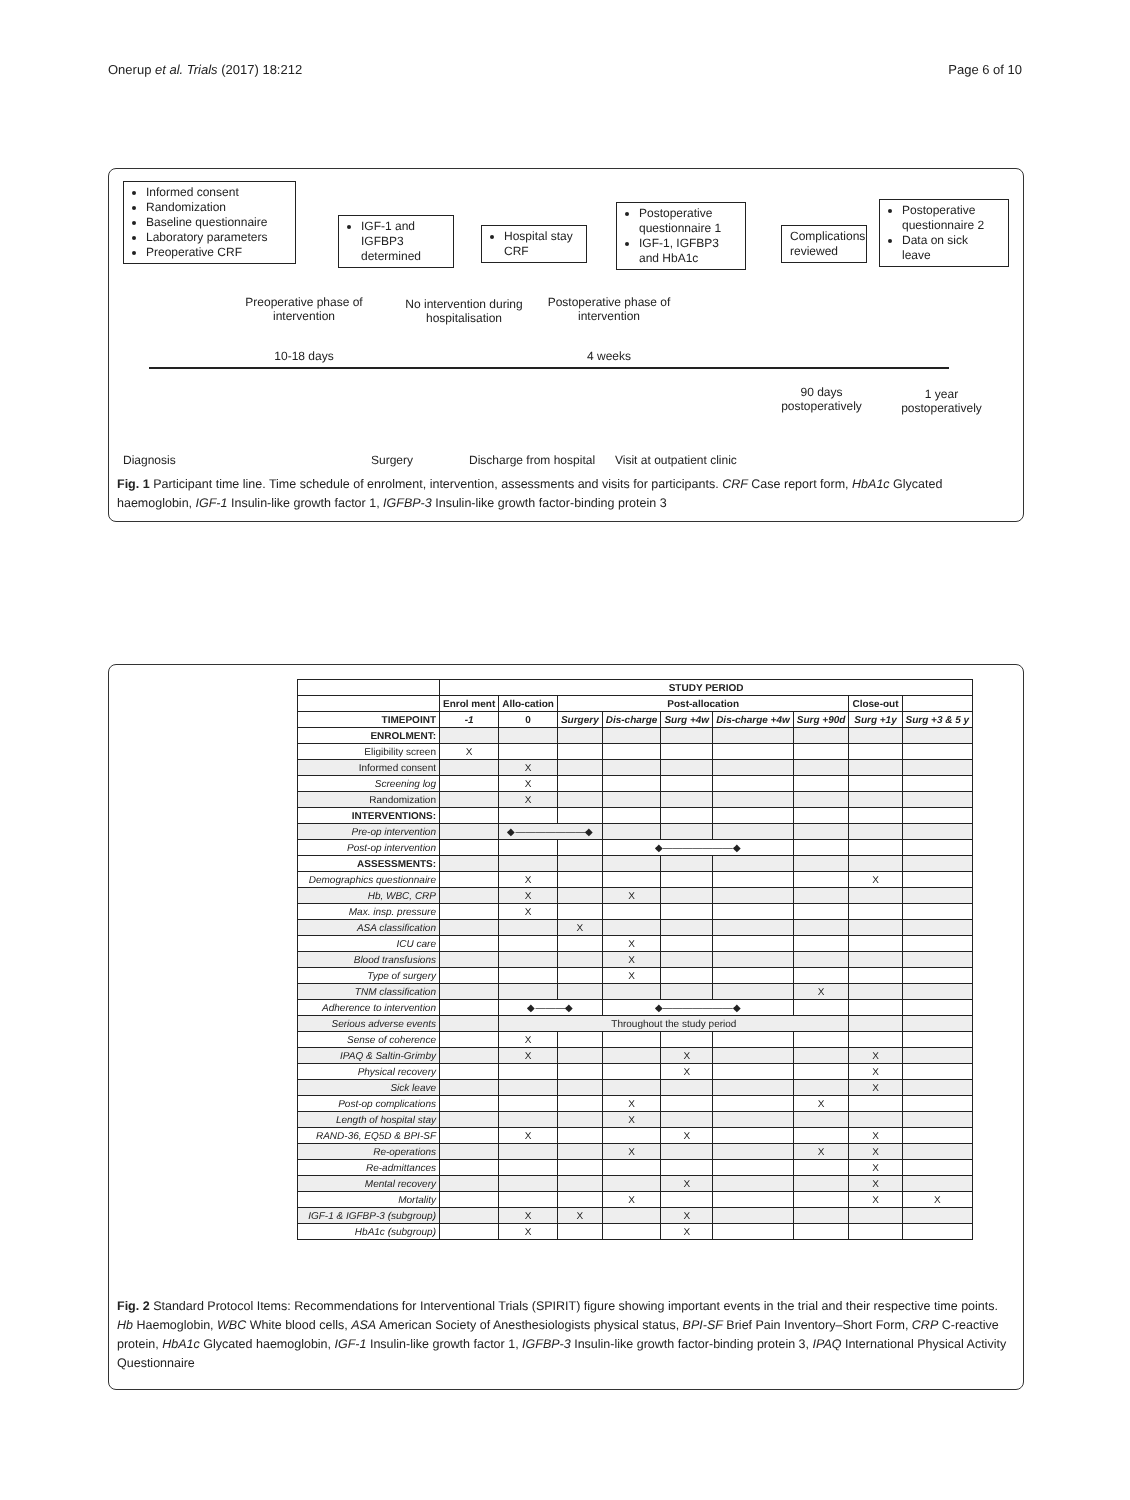Onerup et al. Trials (2017) 18:212 Page 6 of 10
Informed consent
Randomization
Baseline questionnaire
Laboratory parameters
Preoperative CRF
IGF-1 and IGFBP3 determined
Hospital stay CRF
Postoperative questionnaire 1
IGF-1, IGFBP3 and HbA1c
Complications reviewed
Postoperative questionnaire 2
Data on sick leave
Preoperative phase of intervention
No intervention during hospitalisation
Postoperative phase of intervention
10-18 days 4 weeks
90 days postoperatively
1 year postoperatively
Diagnosis Surgery Discharge from hospital Visit at outpatient clinic
Fig. 1 Participant time line. Time schedule of enrolment, intervention, assessments and visits for participants. CRF Case report form, HbA1c Glycated haemoglobin, IGF-1 Insulin-like growth factor 1, IGFBP-3 Insulin-like growth factor-binding protein 3
| | STUDY PERIOD | | | | | | | | |
| --- | --- | --- | --- | --- | --- | --- | --- | --- | --- |
| | Enrol ment | Allo-cation | Post-allocation | | | | | Close-out | |
| TIMEPOINT | -1 | 0 | Surgery | Dis-charge | Surg +4w | Dis-charge +4w | Surg +90d | Surg +1y | Surg +3 & 5 y |
| ENROLMENT: | | | | | | | | | |
| Eligibility screen | X | | | | | | | | |
| Informed consent | | X | | | | | | | |
| Screening log | | X | | | | | | | |
| Randomization | | X | | | | | | | |
| INTERVENTIONS: | | | | | | | | | |
| Pre-op intervention | | ◆———————◆ | | | | | | | |
| Post-op intervention | | | | ◆———————◆ | | | | | |
| ASSESSMENTS: | | | | | | | | | |
| Demographics questionnaire | | X | | | | | | X | |
| Hb, WBC, CRP | | X | | X | | | | | |
| Max. insp. pressure | | X | | | | | | | |
| ASA classification | | | X | | | | | | |
| ICU care | | | | X | | | | | |
| Blood transfusions | | | | X | | | | | |
| Type of surgery | | | | X | | | | | |
| TNM classification | | | | | | | X | | |
| Adherence to intervention | | ◆———◆ | | ◆———————◆ | | | | | |
| Serious adverse events | | Throughout the study period | | | | | | | |
| Sense of coherence | | X | | | | | | | |
| IPAQ & Saltin-Grimby | | X | | | X | | | X | |
| Physical recovery | | | | | X | | | X | |
| Sick leave | | | | | | | | X | |
| Post-op complications | | | | X | | | X | | |
| Length of hospital stay | | | | X | | | | | |
| RAND-36, EQ5D & BPI-SF | | X | | | X | | | X | |
| Re-operations | | | | X | | | X | X | |
| Re-admittances | | | | | | | | X | |
| Mental recovery | | | | | X | | | X | |
| Mortality | | | | X | | | | X | X |
| IGF-1 & IGFBP-3 (subgroup) | | X | X | | X | | | | |
| HbA1c (subgroup) | | X | | | X | | | | |
Fig. 2 Standard Protocol Items: Recommendations for Interventional Trials (SPIRIT) figure showing important events in the trial and their respective time points. Hb Haemoglobin, WBC White blood cells, ASA American Society of Anesthesiologists physical status, BPI-SF Brief Pain Inventory–Short Form, CRP C-reactive protein, HbA1c Glycated haemoglobin, IGF-1 Insulin-like growth factor 1, IGFBP-3 Insulin-like growth factor-binding protein 3, IPAQ International Physical Activity Questionnaire